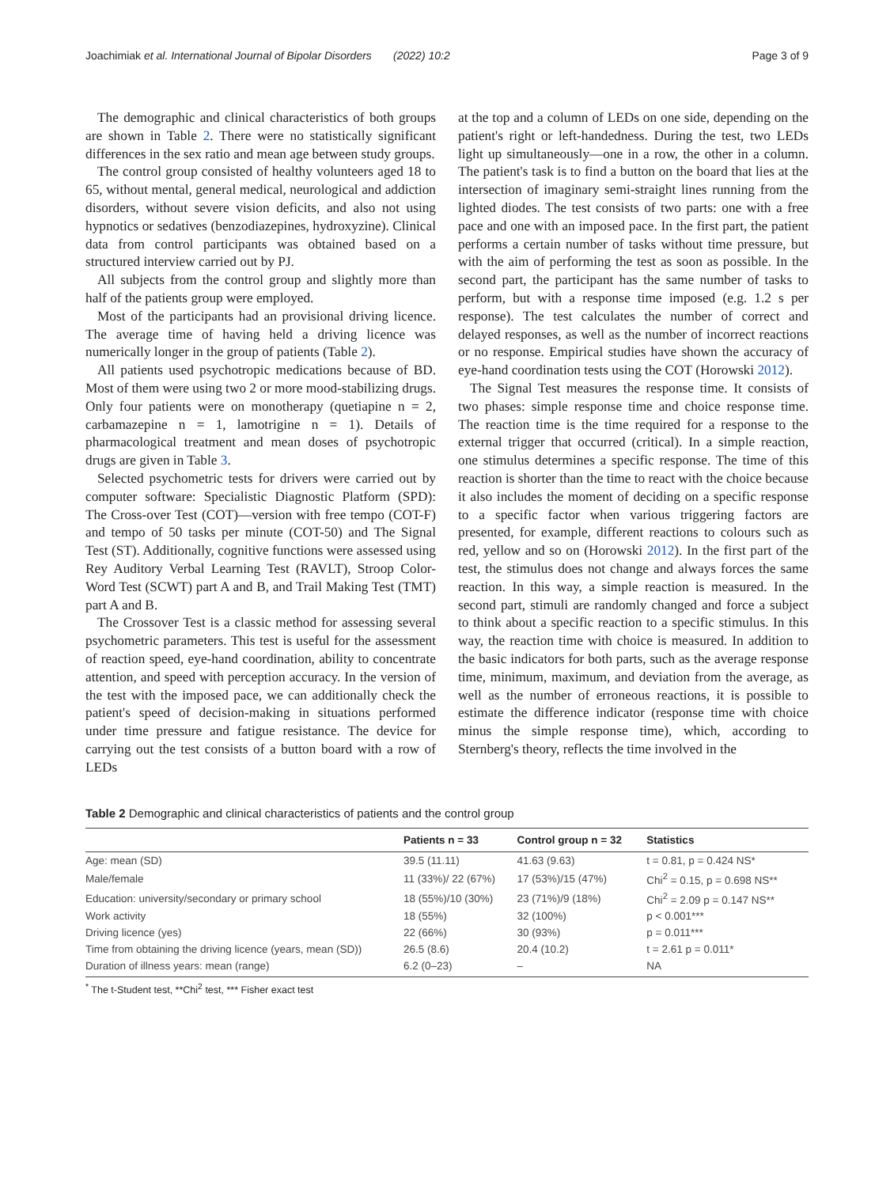Joachimiak et al. International Journal of Bipolar Disorders (2022) 10:2 Page 3 of 9
The demographic and clinical characteristics of both groups are shown in Table 2. There were no statistically significant differences in the sex ratio and mean age between study groups.
The control group consisted of healthy volunteers aged 18 to 65, without mental, general medical, neurological and addiction disorders, without severe vision deficits, and also not using hypnotics or sedatives (benzodiazepines, hydroxyzine). Clinical data from control participants was obtained based on a structured interview carried out by PJ.
All subjects from the control group and slightly more than half of the patients group were employed.
Most of the participants had an provisional driving licence. The average time of having held a driving licence was numerically longer in the group of patients (Table 2).
All patients used psychotropic medications because of BD. Most of them were using two 2 or more mood-stabilizing drugs. Only four patients were on monotherapy (quetiapine n = 2, carbamazepine n = 1, lamotrigine n = 1). Details of pharmacological treatment and mean doses of psychotropic drugs are given in Table 3.
Selected psychometric tests for drivers were carried out by computer software: Specialistic Diagnostic Platform (SPD): The Cross-over Test (COT)—version with free tempo (COT-F) and tempo of 50 tasks per minute (COT-50) and The Signal Test (ST). Additionally, cognitive functions were assessed using Rey Auditory Verbal Learning Test (RAVLT), Stroop Color-Word Test (SCWT) part A and B, and Trail Making Test (TMT) part A and B.
The Crossover Test is a classic method for assessing several psychometric parameters. This test is useful for the assessment of reaction speed, eye-hand coordination, ability to concentrate attention, and speed with perception accuracy. In the version of the test with the imposed pace, we can additionally check the patient's speed of decision-making in situations performed under time pressure and fatigue resistance. The device for carrying out the test consists of a button board with a row of LEDs
at the top and a column of LEDs on one side, depending on the patient's right or left-handedness. During the test, two LEDs light up simultaneously—one in a row, the other in a column. The patient's task is to find a button on the board that lies at the intersection of imaginary semi-straight lines running from the lighted diodes. The test consists of two parts: one with a free pace and one with an imposed pace. In the first part, the patient performs a certain number of tasks without time pressure, but with the aim of performing the test as soon as possible. In the second part, the participant has the same number of tasks to perform, but with a response time imposed (e.g. 1.2 s per response). The test calculates the number of correct and delayed responses, as well as the number of incorrect reactions or no response. Empirical studies have shown the accuracy of eye-hand coordination tests using the COT (Horowski 2012).
The Signal Test measures the response time. It consists of two phases: simple response time and choice response time. The reaction time is the time required for a response to the external trigger that occurred (critical). In a simple reaction, one stimulus determines a specific response. The time of this reaction is shorter than the time to react with the choice because it also includes the moment of deciding on a specific response to a specific factor when various triggering factors are presented, for example, different reactions to colours such as red, yellow and so on (Horowski 2012). In the first part of the test, the stimulus does not change and always forces the same reaction. In this way, a simple reaction is measured. In the second part, stimuli are randomly changed and force a subject to think about a specific reaction to a specific stimulus. In this way, the reaction time with choice is measured. In addition to the basic indicators for both parts, such as the average response time, minimum, maximum, and deviation from the average, as well as the number of erroneous reactions, it is possible to estimate the difference indicator (response time with choice minus the simple response time), which, according to Sternberg's theory, reflects the time involved in the
Table 2 Demographic and clinical characteristics of patients and the control group
| | Patients n = 33 | Control group n = 32 | Statistics |
| --- | --- | --- | --- |
| Age: mean (SD) | 39.5 (11.11) | 41.63 (9.63) | t = 0.81, p = 0.424 NS* |
| Male/female | 11 (33%)/ 22 (67%) | 17 (53%)/15 (47%) | Chi<sup>2</sup> = 0.15, p = 0.698 NS** |
| Education: university/secondary or primary school | 18 (55%)/10 (30%) | 23 (71%)/9 (18%) | Chi<sup>2</sup> = 2.09 p = 0.147 NS** |
| Work activity | 18 (55%) | 32 (100%) | p < 0.001*** |
| Driving licence (yes) | 22 (66%) | 30 (93%) | p = 0.011*** |
| Time from obtaining the driving licence (years, mean (SD)) | 26.5 (8.6) | 20.4 (10.2) | t = 2.61 p = 0.011* |
| Duration of illness years: mean (range) | 6.2 (0–23) | – | NA |
<sup>*</sup> The t-Student test, **Chi<sup>2</sup> test, *** Fisher exact test